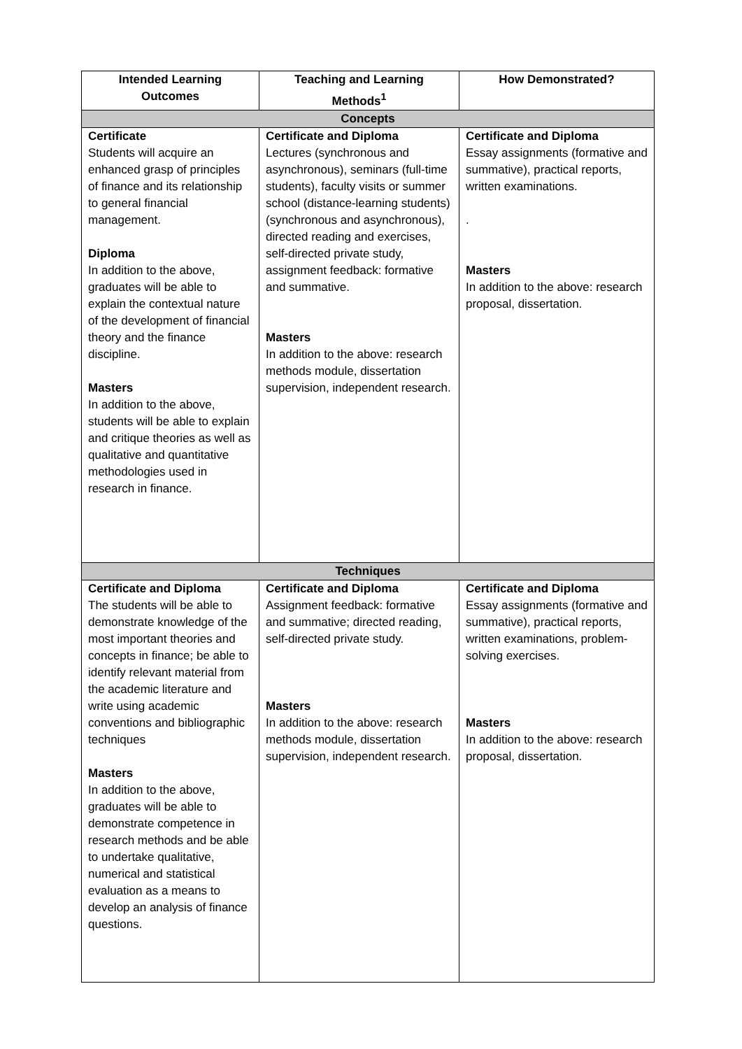| Intended Learning Outcomes | Teaching and Learning Methods<sup>1</sup> | How Demonstrated? |
| --- | --- | --- |
| Concepts | | |
| Certificate Students will acquire an enhanced grasp of principles of finance and its relationship to general financial management. Diploma In addition to the above, graduates will be able to explain the contextual nature of the development of financial theory and the finance discipline. Masters In addition to the above, students will be able to explain and critique theories as well as qualitative and quantitative methodologies used in research in finance. | Certificate and Diploma Lectures (synchronous and asynchronous), seminars (full-time students), faculty visits or summer school (distance-learning students) (synchronous and asynchronous), directed reading and exercises, self-directed private study, assignment feedback: formative and summative. Masters In addition to the above: research methods module, dissertation supervision, independent research. | Certificate and Diploma Essay assignments (formative and summative), practical reports, written examinations. . Masters In addition to the above: research proposal, dissertation. |
| Techniques | | |
| Certificate and Diploma The students will be able to demonstrate knowledge of the most important theories and concepts in finance; be able to identify relevant material from the academic literature and write using academic conventions and bibliographic techniques Masters In addition to the above, graduates will be able to demonstrate competence in research methods and be able to undertake qualitative, numerical and statistical evaluation as a means to develop an analysis of finance questions. | Certificate and Diploma Assignment feedback: formative and summative; directed reading, self-directed private study. Masters In addition to the above: research methods module, dissertation supervision, independent research. | Certificate and Diploma Essay assignments (formative and summative), practical reports, written examinations, problem-solving exercises. Masters In addition to the above: research proposal, dissertation. |